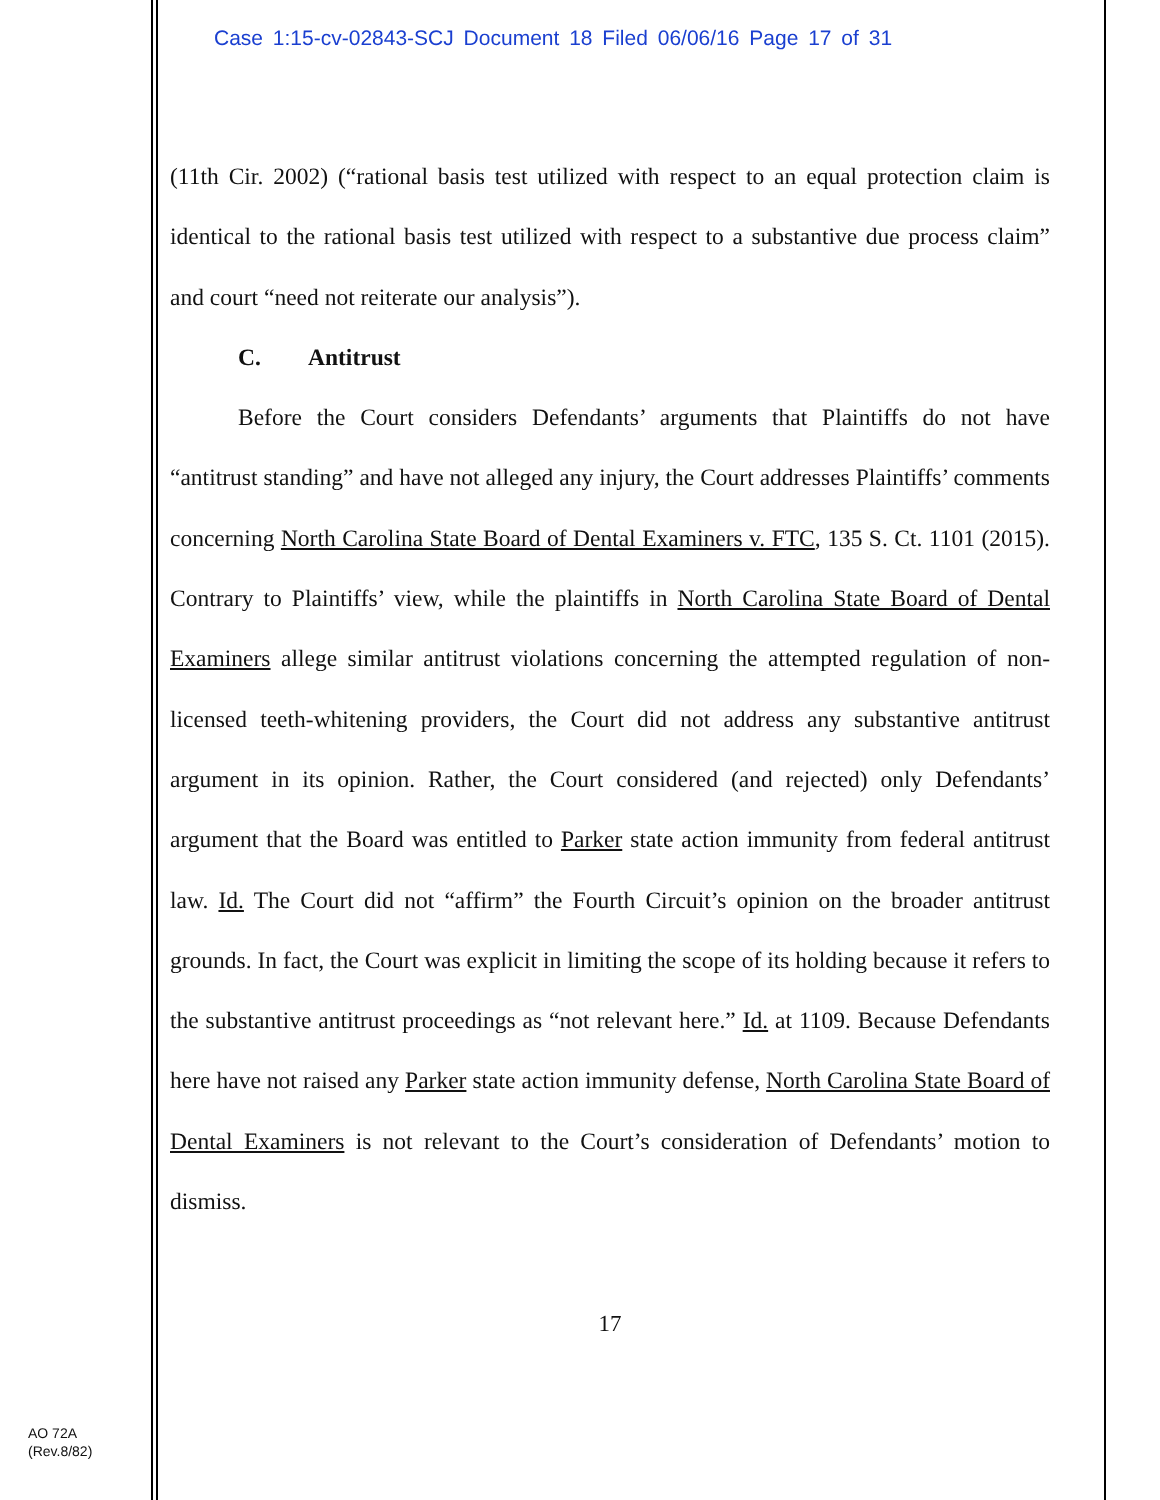Case 1:15-cv-02843-SCJ Document 18 Filed 06/06/16 Page 17 of 31
(11th Cir. 2002) (“rational basis test utilized with respect to an equal protection claim is identical to the rational basis test utilized with respect to a substantive due process claim” and court “need not reiterate our analysis”).
C. Antitrust
Before the Court considers Defendants’ arguments that Plaintiffs do not have “antitrust standing” and have not alleged any injury, the Court addresses Plaintiffs’ comments concerning North Carolina State Board of Dental Examiners v. FTC, 135 S. Ct. 1101 (2015). Contrary to Plaintiffs’ view, while the plaintiffs in North Carolina State Board of Dental Examiners allege similar antitrust violations concerning the attempted regulation of non-licensed teeth-whitening providers, the Court did not address any substantive antitrust argument in its opinion. Rather, the Court considered (and rejected) only Defendants’ argument that the Board was entitled to Parker state action immunity from federal antitrust law. Id. The Court did not “affirm” the Fourth Circuit’s opinion on the broader antitrust grounds. In fact, the Court was explicit in limiting the scope of its holding because it refers to the substantive antitrust proceedings as “not relevant here.” Id. at 1109. Because Defendants here have not raised any Parker state action immunity defense, North Carolina State Board of Dental Examiners is not relevant to the Court’s consideration of Defendants’ motion to dismiss.
17
AO 72A
(Rev.8/82)